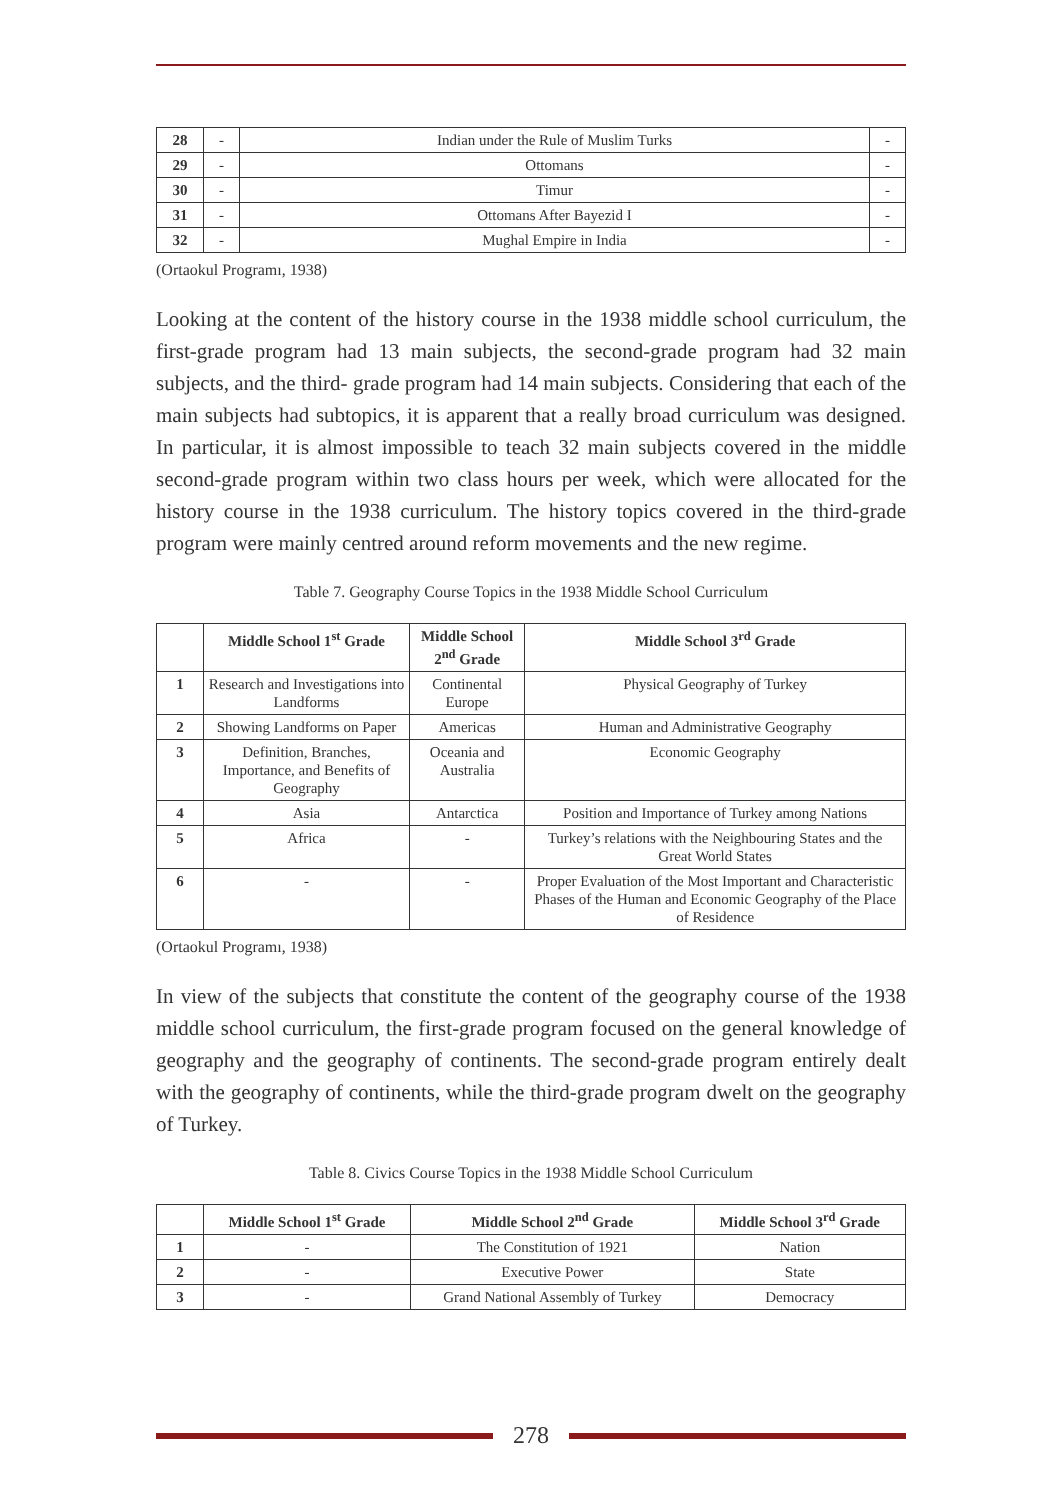| 28 | - | Indian under the Rule of Muslim Turks | - |
| 29 | - | Ottomans | - |
| 30 | - | Timur | - |
| 31 | - | Ottomans After Bayezid I | - |
| 32 | - | Mughal Empire in India | - |
(Ortaokul Programı, 1938)
Looking at the content of the history course in the 1938 middle school curriculum, the first-grade program had 13 main subjects, the second-grade program had 32 main subjects, and the third- grade program had 14 main subjects. Considering that each of the main subjects had subtopics, it is apparent that a really broad curriculum was designed. In particular, it is almost impossible to teach 32 main subjects covered in the middle second-grade program within two class hours per week, which were allocated for the history course in the 1938 curriculum. The history topics covered in the third-grade program were mainly centred around reform movements and the new regime.
Table 7. Geography Course Topics in the 1938 Middle School Curriculum
| | Middle School 1<sup>st</sup> Grade | Middle School 2<sup>nd</sup> Grade | Middle School 3<sup>rd</sup> Grade |
| --- | --- | --- | --- |
| 1 | Research and Investigations into Landforms | Continental Europe | Physical Geography of Turkey |
| 2 | Showing Landforms on Paper | Americas | Human and Administrative Geography |
| 3 | Definition, Branches, Importance, and Benefits of Geography | Oceania and Australia | Economic Geography |
| 4 | Asia | Antarctica | Position and Importance of Turkey among Nations |
| 5 | Africa | - | Turkey’s relations with the Neighbouring States and the Great World States |
| 6 | - | - | Proper Evaluation of the Most Important and Characteristic Phases of the Human and Economic Geography of the Place of Residence |
(Ortaokul Programı, 1938)
In view of the subjects that constitute the content of the geography course of the 1938 middle school curriculum, the first-grade program focused on the general knowledge of geography and the geography of continents. The second-grade program entirely dealt with the geography of continents, while the third-grade program dwelt on the geography of Turkey.
Table 8. Civics Course Topics in the 1938 Middle School Curriculum
| | Middle School 1<sup>st</sup> Grade | Middle School 2<sup>nd</sup> Grade | Middle School 3<sup>rd</sup> Grade |
| --- | --- | --- | --- |
| 1 | - | The Constitution of 1921 | Nation |
| 2 | - | Executive Power | State |
| 3 | - | Grand National Assembly of Turkey | Democracy |
278